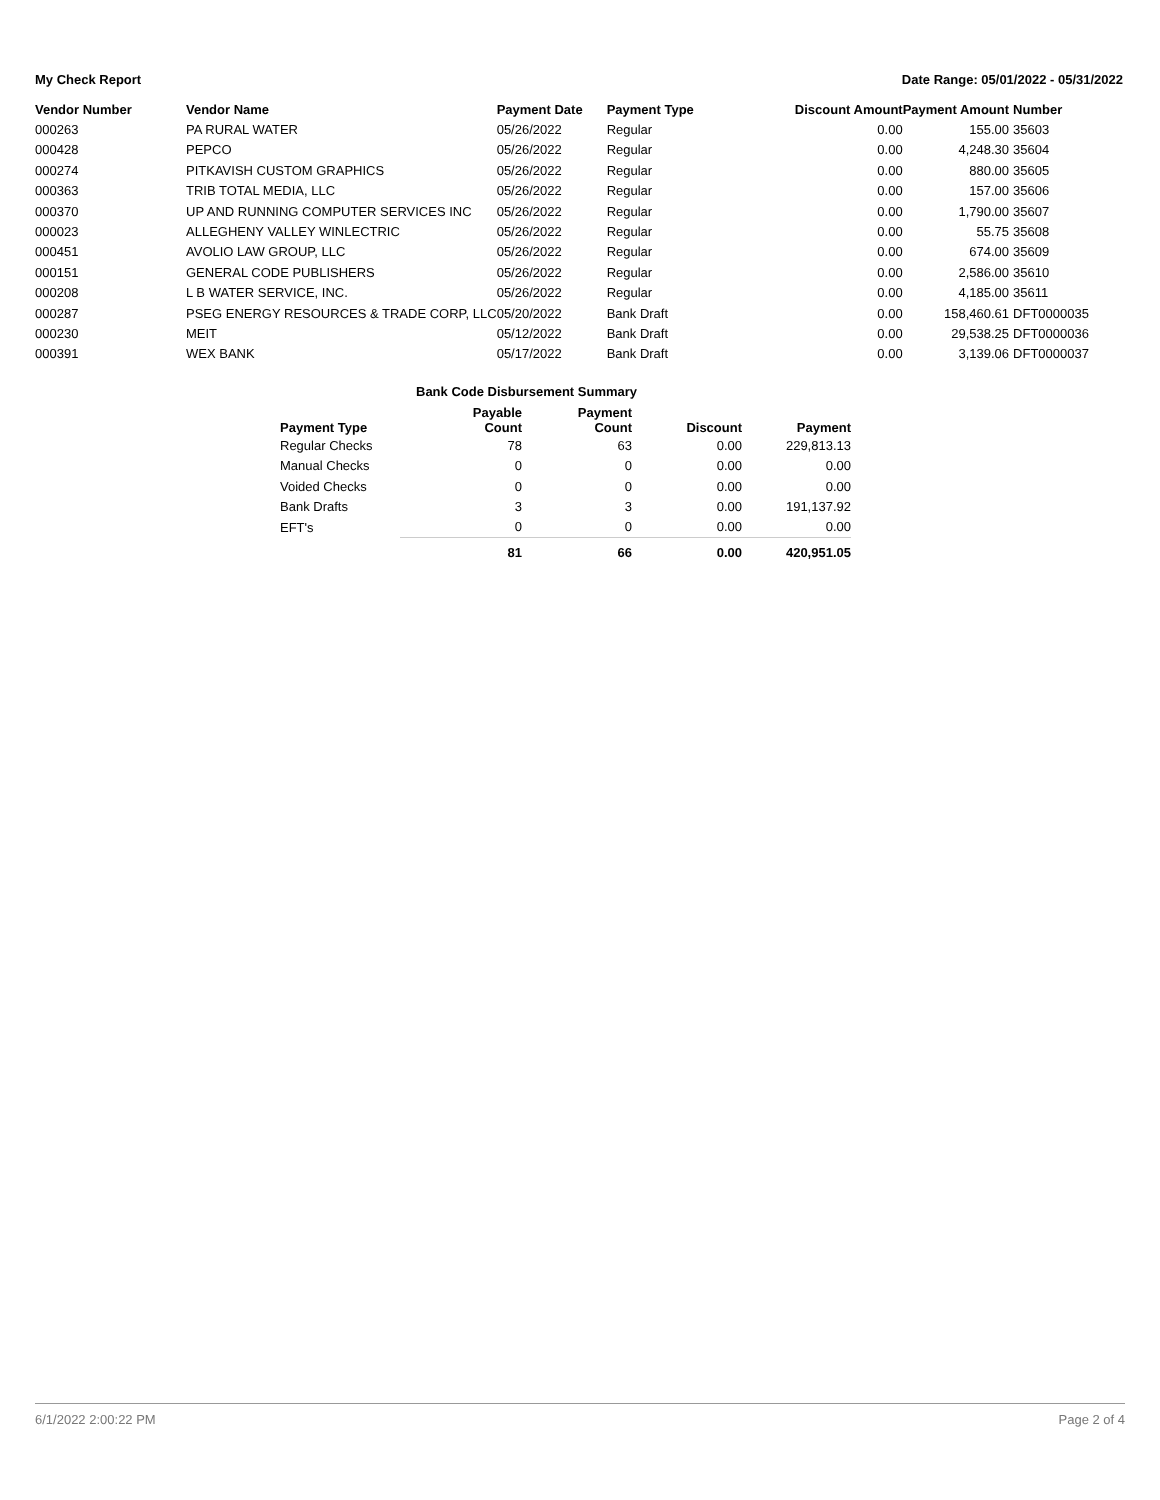My Check Report Date Range: 05/01/2022 - 05/31/2022
| Vendor Number | Vendor Name | Payment Date | Payment Type | Discount Amount | Payment Amount | Number |
| --- | --- | --- | --- | --- | --- | --- |
| 000263 | PA RURAL WATER | 05/26/2022 | Regular | 0.00 | 155.00 | 35603 |
| 000428 | PEPCO | 05/26/2022 | Regular | 0.00 | 4,248.30 | 35604 |
| 000274 | PITKAVISH CUSTOM GRAPHICS | 05/26/2022 | Regular | 0.00 | 880.00 | 35605 |
| 000363 | TRIB TOTAL MEDIA, LLC | 05/26/2022 | Regular | 0.00 | 157.00 | 35606 |
| 000370 | UP AND RUNNING COMPUTER SERVICES INC | 05/26/2022 | Regular | 0.00 | 1,790.00 | 35607 |
| 000023 | ALLEGHENY VALLEY WINLECTRIC | 05/26/2022 | Regular | 0.00 | 55.75 | 35608 |
| 000451 | AVOLIO LAW GROUP, LLC | 05/26/2022 | Regular | 0.00 | 674.00 | 35609 |
| 000151 | GENERAL CODE PUBLISHERS | 05/26/2022 | Regular | 0.00 | 2,586.00 | 35610 |
| 000208 | L B WATER SERVICE, INC. | 05/26/2022 | Regular | 0.00 | 4,185.00 | 35611 |
| 000287 | PSEG ENERGY RESOURCES & TRADE CORP, LLC | 05/20/2022 | Bank Draft | 0.00 | 158,460.61 | DFT0000035 |
| 000230 | MEIT | 05/12/2022 | Bank Draft | 0.00 | 29,538.25 | DFT0000036 |
| 000391 | WEX BANK | 05/17/2022 | Bank Draft | 0.00 | 3,139.06 | DFT0000037 |
Bank Code Disbursement Summary
| Payment Type | Payable Count | Payment Count | Discount | Payment |
| --- | --- | --- | --- | --- |
| Regular Checks | 78 | 63 | 0.00 | 229,813.13 |
| Manual Checks | 0 | 0 | 0.00 | 0.00 |
| Voided Checks | 0 | 0 | 0.00 | 0.00 |
| Bank Drafts | 3 | 3 | 0.00 | 191,137.92 |
| EFT's | 0 | 0 | 0.00 | 0.00 |
| | 81 | 66 | 0.00 | 420,951.05 |
6/1/2022 2:00:22 PM Page 2 of 4